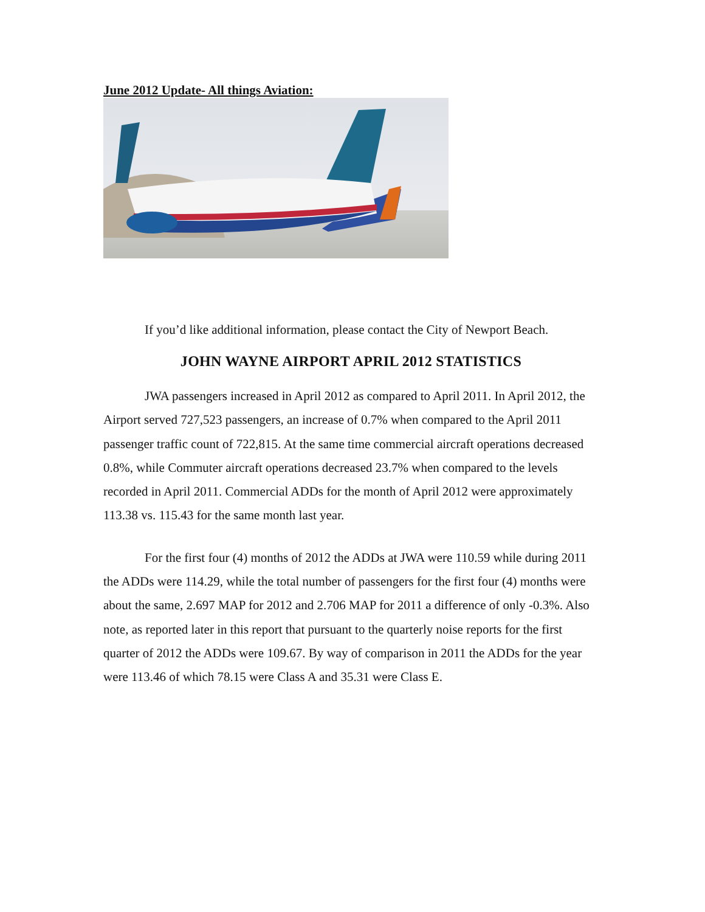June 2012 Update- All things Aviation:
If you’d like additional information, please contact the City of Newport Beach.
JOHN WAYNE AIRPORT APRIL 2012 STATISTICS
JWA passengers increased in April 2012 as compared to April 2011. In April 2012, the Airport served 727,523 passengers, an increase of 0.7% when compared to the April 2011 passenger traffic count of 722,815. At the same time commercial aircraft operations decreased 0.8%, while Commuter aircraft operations decreased 23.7% when compared to the levels recorded in April 2011. Commercial ADDs for the month of April 2012 were approximately 113.38 vs. 115.43 for the same month last year.
For the first four (4) months of 2012 the ADDs at JWA were 110.59 while during 2011 the ADDs were 114.29, while the total number of passengers for the first four (4) months were about the same, 2.697 MAP for 2012 and 2.706 MAP for 2011 a difference of only -0.3%. Also note, as reported later in this report that pursuant to the quarterly noise reports for the first quarter of 2012 the ADDs were 109.67. By way of comparison in 2011 the ADDs for the year were 113.46 of which 78.15 were Class A and 35.31 were Class E.